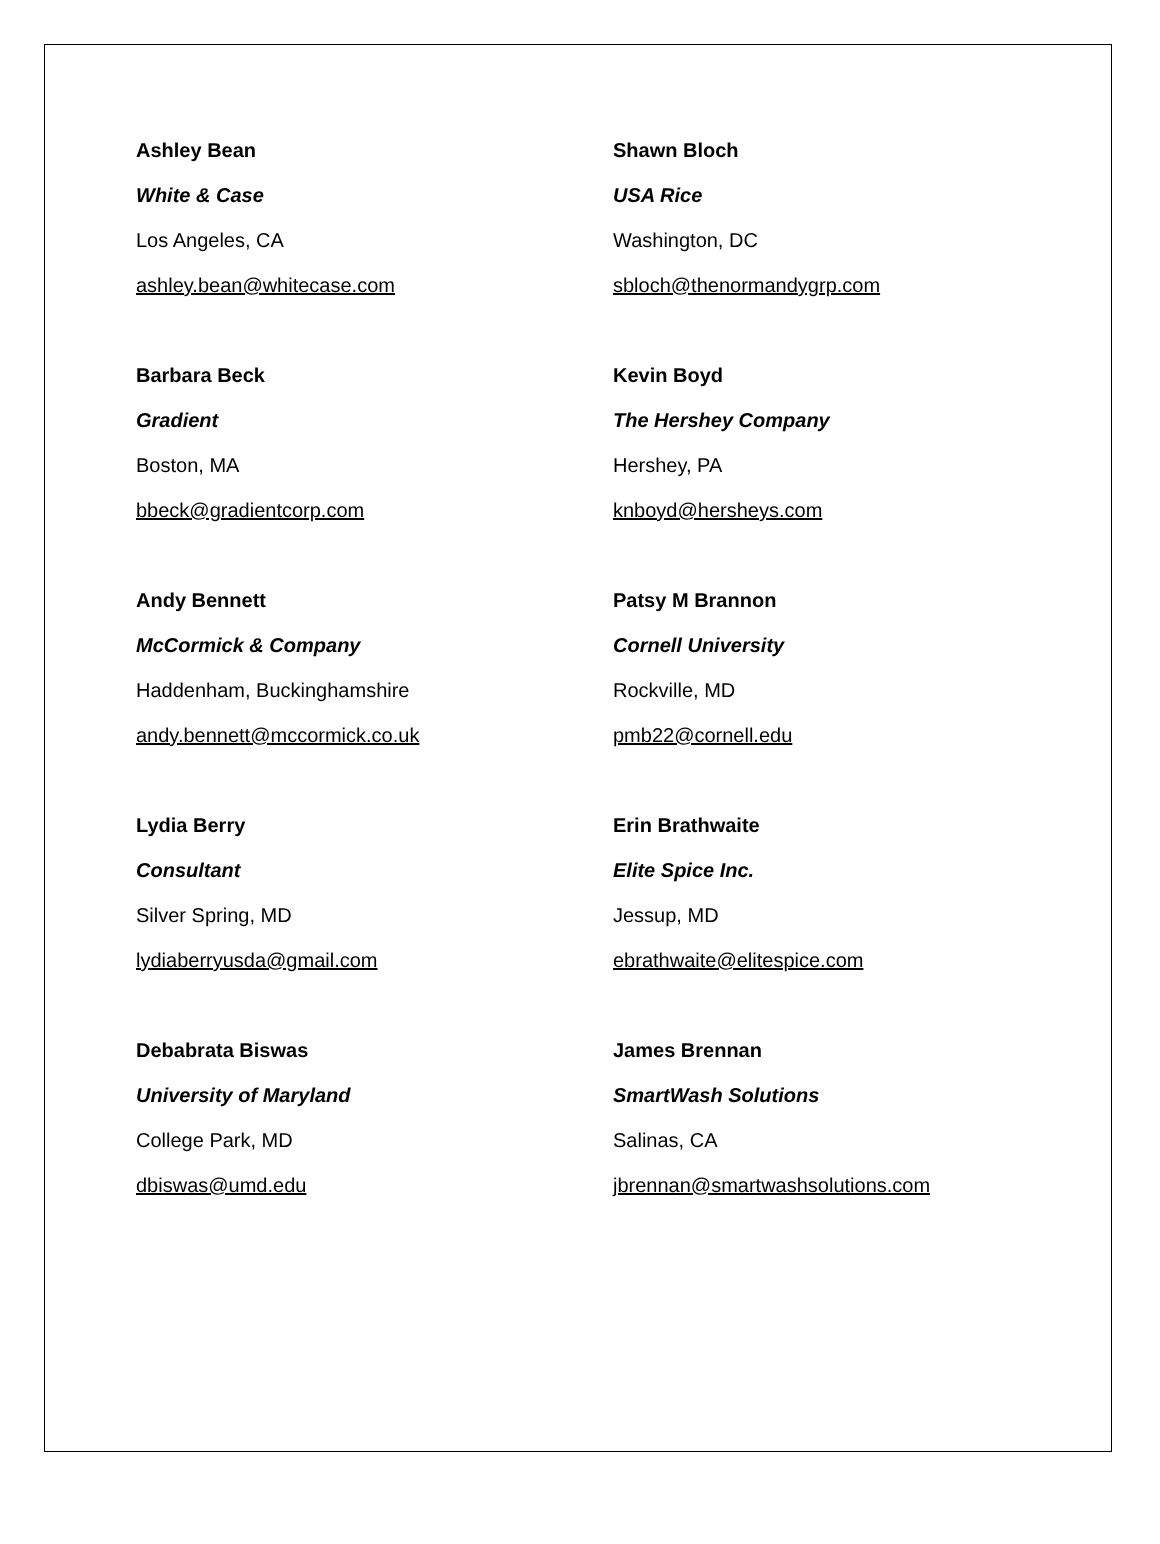Ashley Bean
White & Case
Los Angeles, CA
ashley.bean@whitecase.com
Barbara Beck
Gradient
Boston, MA
bbeck@gradientcorp.com
Andy Bennett
McCormick & Company
Haddenham, Buckinghamshire
andy.bennett@mccormick.co.uk
Lydia Berry
Consultant
Silver Spring, MD
lydiaberryusda@gmail.com
Debabrata Biswas
University of Maryland
College Park, MD
dbiswas@umd.edu
Shawn Bloch
USA Rice
Washington, DC
sbloch@thenormandygrp.com
Kevin Boyd
The Hershey Company
Hershey, PA
knboyd@hersheys.com
Patsy M Brannon
Cornell University
Rockville, MD
pmb22@cornell.edu
Erin Brathwaite
Elite Spice Inc.
Jessup, MD
ebrathwaite@elitespice.com
James Brennan
SmartWash Solutions
Salinas, CA
jbrennan@smartwashsolutions.com